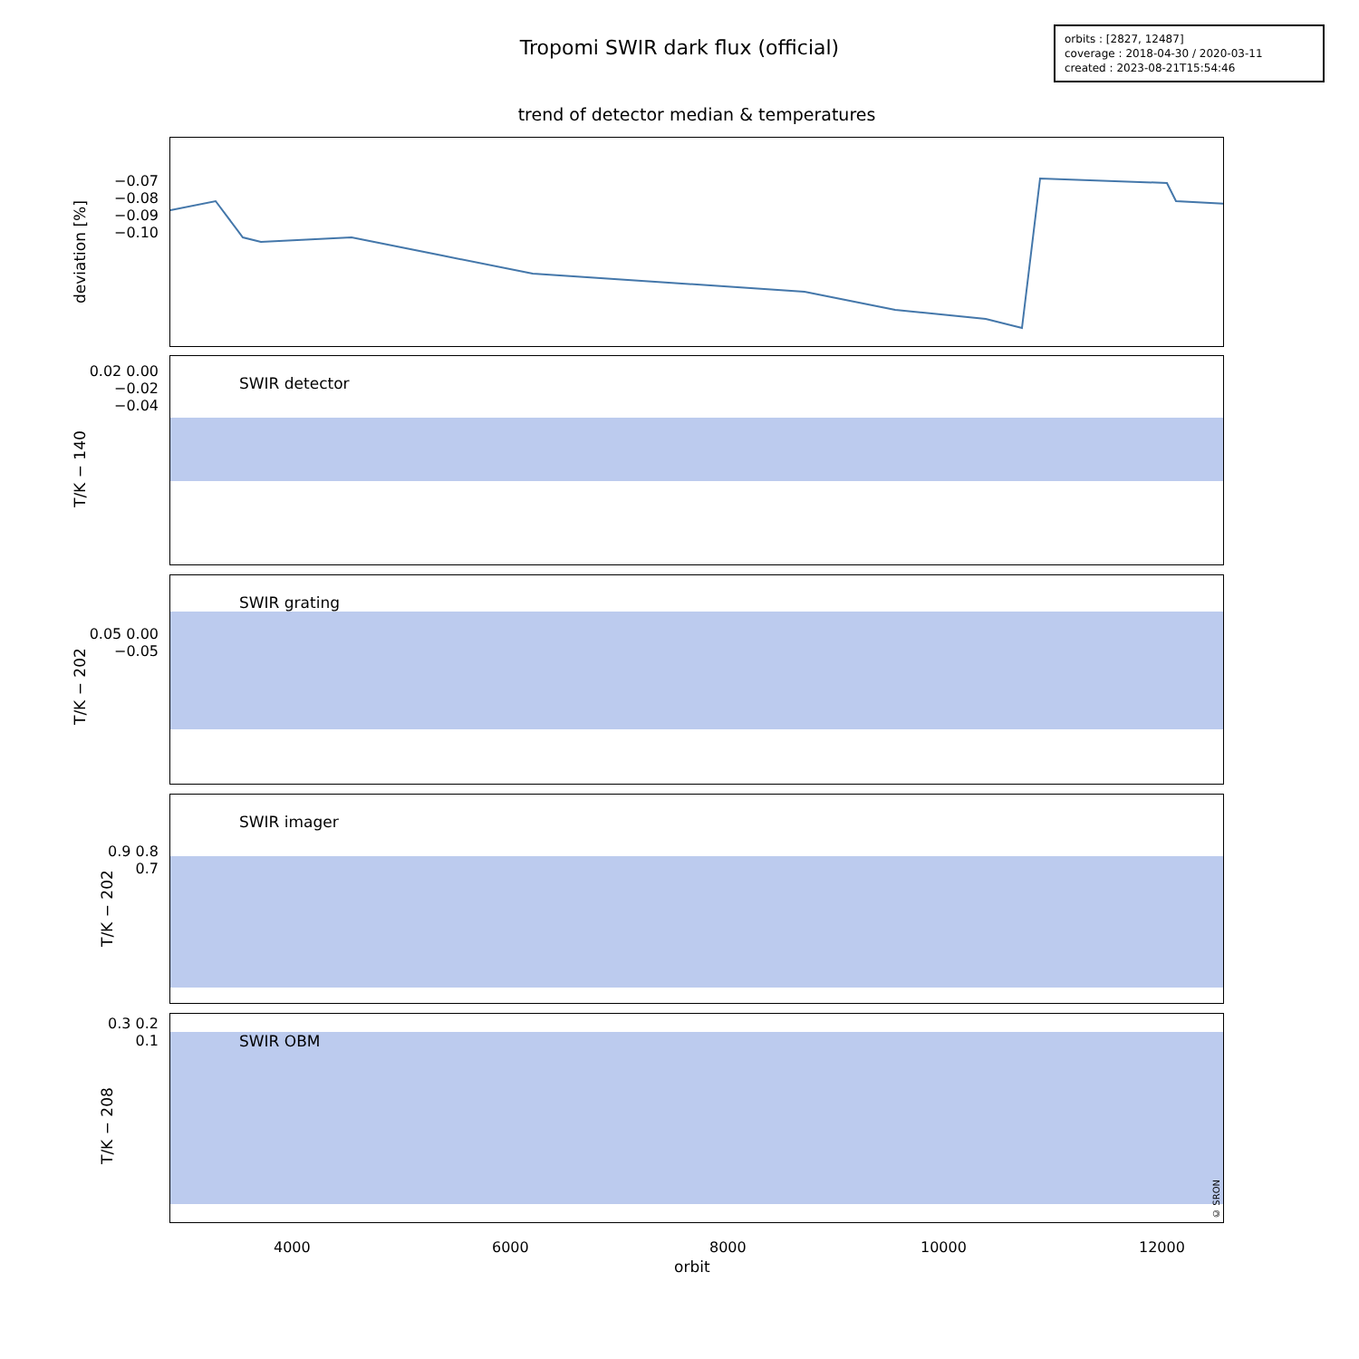Tropomi SWIR dark flux (official)
orbits : [2827, 12487]
coverage : 2018-04-30 / 2020-03-11
created : 2023-08-21T15:54:46
trend of detector median & temperatures
deviation [%]
−0.07 −0.08 −0.09 −0.10
SWIR detector
T/K − 140
0.02 0.00 −0.02 −0.04
SWIR grating
T/K − 202
0.05 0.00 −0.05
SWIR imager
T/K − 202
0.9 0.8 0.7
SWIR OBM
© SRON
T/K − 208
0.3 0.2 0.1
4000 6000 8000 10000 12000
orbit